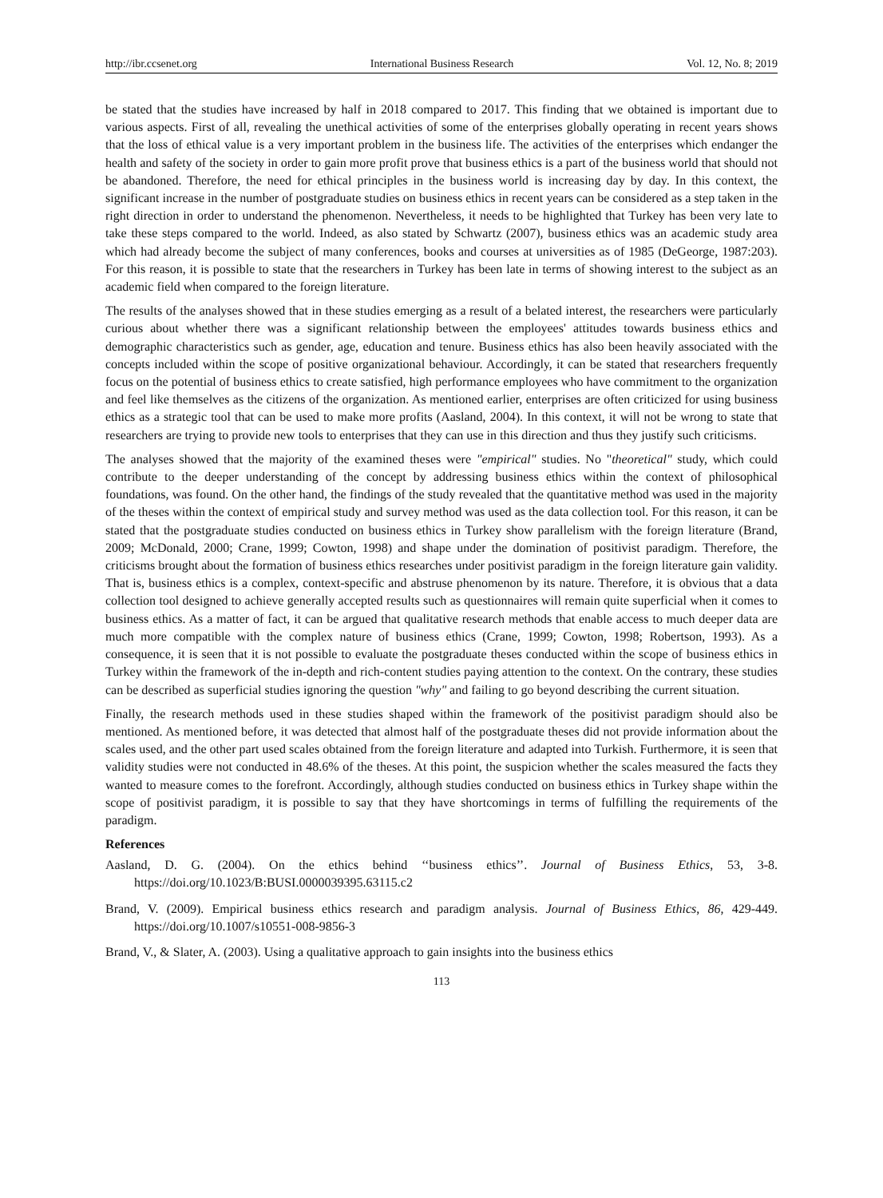http://ibr.ccsenet.org International Business Research Vol. 12, No. 8; 2019
be stated that the studies have increased by half in 2018 compared to 2017. This finding that we obtained is important due to various aspects. First of all, revealing the unethical activities of some of the enterprises globally operating in recent years shows that the loss of ethical value is a very important problem in the business life. The activities of the enterprises which endanger the health and safety of the society in order to gain more profit prove that business ethics is a part of the business world that should not be abandoned. Therefore, the need for ethical principles in the business world is increasing day by day. In this context, the significant increase in the number of postgraduate studies on business ethics in recent years can be considered as a step taken in the right direction in order to understand the phenomenon. Nevertheless, it needs to be highlighted that Turkey has been very late to take these steps compared to the world. Indeed, as also stated by Schwartz (2007), business ethics was an academic study area which had already become the subject of many conferences, books and courses at universities as of 1985 (DeGeorge, 1987:203). For this reason, it is possible to state that the researchers in Turkey has been late in terms of showing interest to the subject as an academic field when compared to the foreign literature.
The results of the analyses showed that in these studies emerging as a result of a belated interest, the researchers were particularly curious about whether there was a significant relationship between the employees' attitudes towards business ethics and demographic characteristics such as gender, age, education and tenure. Business ethics has also been heavily associated with the concepts included within the scope of positive organizational behaviour. Accordingly, it can be stated that researchers frequently focus on the potential of business ethics to create satisfied, high performance employees who have commitment to the organization and feel like themselves as the citizens of the organization. As mentioned earlier, enterprises are often criticized for using business ethics as a strategic tool that can be used to make more profits (Aasland, 2004). In this context, it will not be wrong to state that researchers are trying to provide new tools to enterprises that they can use in this direction and thus they justify such criticisms.
The analyses showed that the majority of the examined theses were "empirical" studies. No "theoretical" study, which could contribute to the deeper understanding of the concept by addressing business ethics within the context of philosophical foundations, was found. On the other hand, the findings of the study revealed that the quantitative method was used in the majority of the theses within the context of empirical study and survey method was used as the data collection tool. For this reason, it can be stated that the postgraduate studies conducted on business ethics in Turkey show parallelism with the foreign literature (Brand, 2009; McDonald, 2000; Crane, 1999; Cowton, 1998) and shape under the domination of positivist paradigm. Therefore, the criticisms brought about the formation of business ethics researches under positivist paradigm in the foreign literature gain validity. That is, business ethics is a complex, context-specific and abstruse phenomenon by its nature. Therefore, it is obvious that a data collection tool designed to achieve generally accepted results such as questionnaires will remain quite superficial when it comes to business ethics. As a matter of fact, it can be argued that qualitative research methods that enable access to much deeper data are much more compatible with the complex nature of business ethics (Crane, 1999; Cowton, 1998; Robertson, 1993). As a consequence, it is seen that it is not possible to evaluate the postgraduate theses conducted within the scope of business ethics in Turkey within the framework of the in-depth and rich-content studies paying attention to the context. On the contrary, these studies can be described as superficial studies ignoring the question "why" and failing to go beyond describing the current situation.
Finally, the research methods used in these studies shaped within the framework of the positivist paradigm should also be mentioned. As mentioned before, it was detected that almost half of the postgraduate theses did not provide information about the scales used, and the other part used scales obtained from the foreign literature and adapted into Turkish. Furthermore, it is seen that validity studies were not conducted in 48.6% of the theses. At this point, the suspicion whether the scales measured the facts they wanted to measure comes to the forefront. Accordingly, although studies conducted on business ethics in Turkey shape within the scope of positivist paradigm, it is possible to say that they have shortcomings in terms of fulfilling the requirements of the paradigm.
References
Aasland, D. G. (2004). On the ethics behind ‘‘business ethics’’. Journal of Business Ethics, 53, 3-8. https://doi.org/10.1023/B:BUSI.0000039395.63115.c2
Brand, V. (2009). Empirical business ethics research and paradigm analysis. Journal of Business Ethics, 86, 429-449. https://doi.org/10.1007/s10551-008-9856-3
Brand, V., & Slater, A. (2003). Using a qualitative approach to gain insights into the business ethics
113